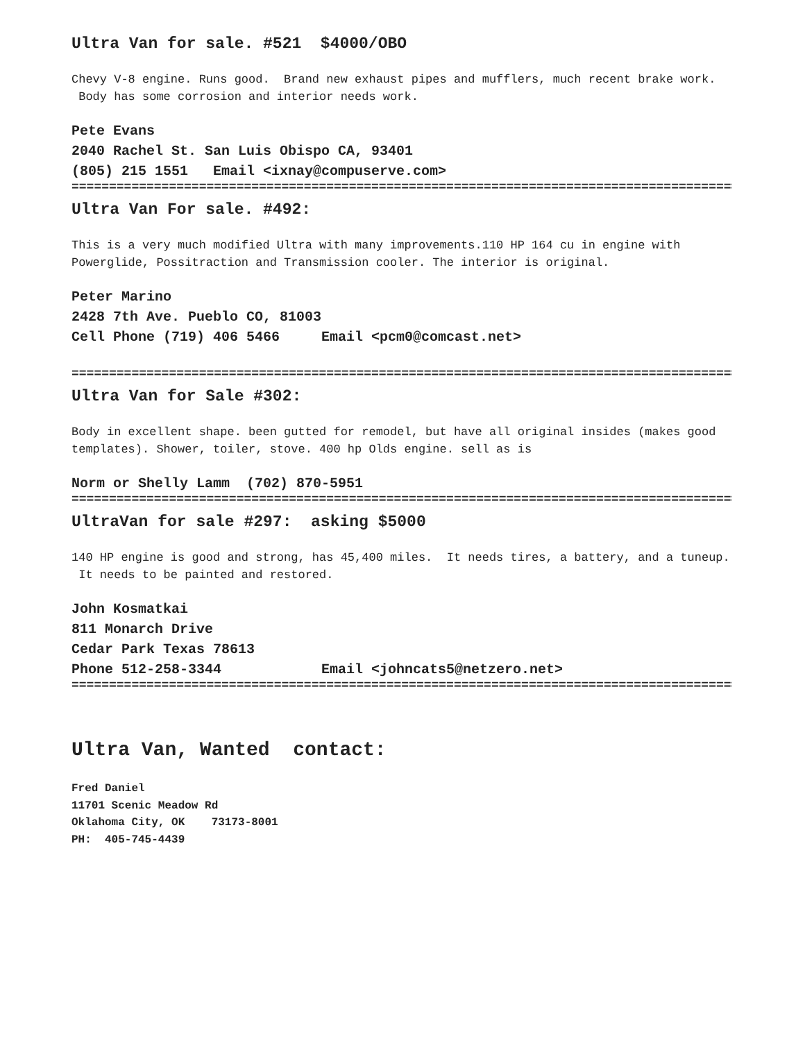Ultra Van for sale. #521 $4000/OBO
Chevy V-8 engine. Runs good. Brand new exhaust pipes and mufflers, much recent brake work. Body has some corrosion and interior needs work.
Pete Evans
2040 Rachel St. San Luis Obispo CA, 93401
(805) 215 1551 Email <ixnay@compuserve.com>
==========================================================================================
Ultra Van For sale. #492:
This is a very much modified Ultra with many improvements.110 HP 164 cu in engine with Powerglide, Possitraction and Transmission cooler. The interior is original.
Peter Marino
2428 7th Ave. Pueblo CO, 81003
Cell Phone (719) 406 5466 Email <pcm0@comcast.net>
==========================================================================================
Ultra Van for Sale #302:
Body in excellent shape. been gutted for remodel, but have all original insides (makes good templates). Shower, toiler, stove. 400 hp Olds engine. sell as is
Norm or Shelly Lamm (702) 870-5951
==========================================================================================
UltraVan for sale #297: asking $5000
140 HP engine is good and strong, has 45,400 miles. It needs tires, a battery, and a tuneup. It needs to be painted and restored.
John Kosmatkai
811 Monarch Drive
Cedar Park Texas 78613
Phone 512-258-3344 Email <johncats5@netzero.net>
==========================================================================================
Ultra Van, Wanted contact:
Fred Daniel
11701 Scenic Meadow Rd
Oklahoma City, OK 73173-8001
PH: 405-745-4439